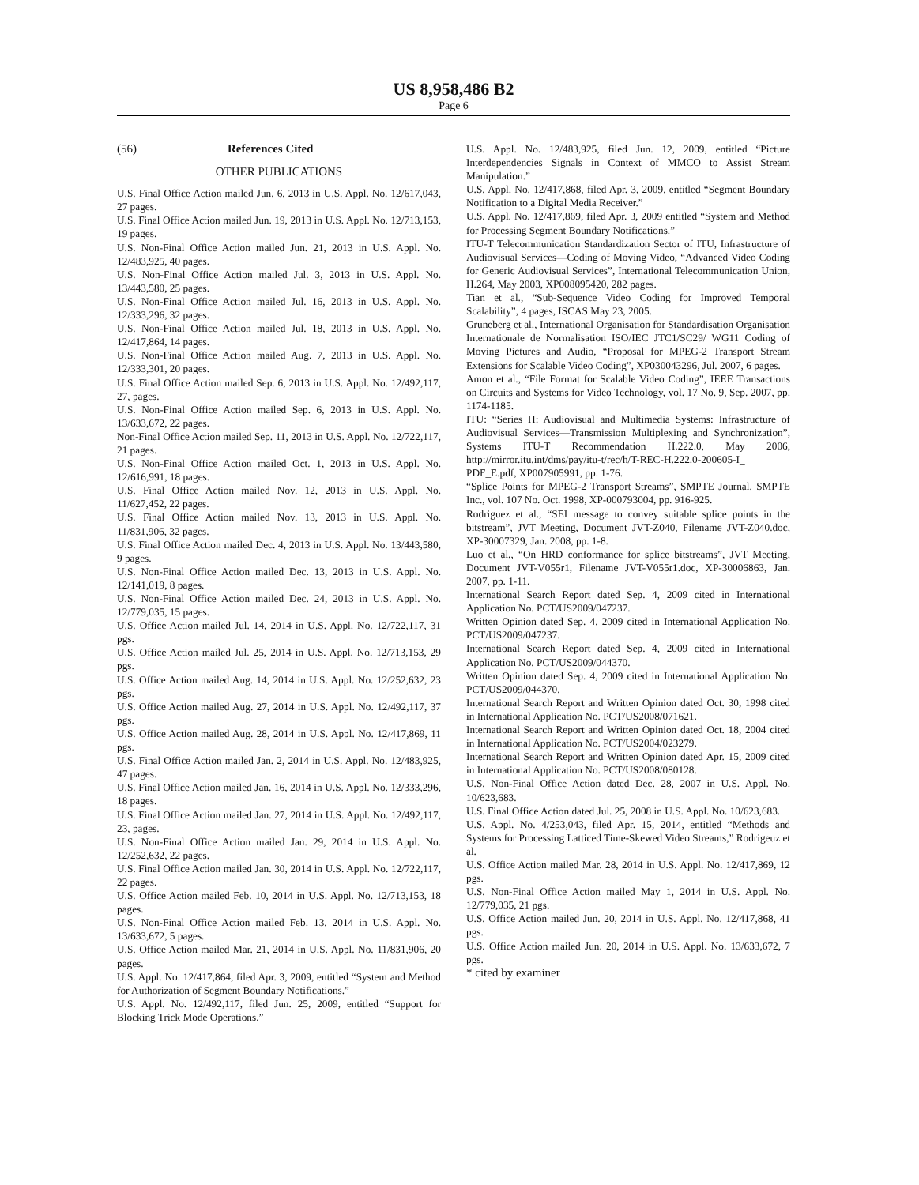US 8,958,486 B2
Page 6
(56) References Cited
OTHER PUBLICATIONS
U.S. Final Office Action mailed Jun. 6, 2013 in U.S. Appl. No. 12/617,043, 27 pages.
U.S. Final Office Action mailed Jun. 19, 2013 in U.S. Appl. No. 12/713,153, 19 pages.
U.S. Non-Final Office Action mailed Jun. 21, 2013 in U.S. Appl. No. 12/483,925, 40 pages.
U.S. Non-Final Office Action mailed Jul. 3, 2013 in U.S. Appl. No. 13/443,580, 25 pages.
U.S. Non-Final Office Action mailed Jul. 16, 2013 in U.S. Appl. No. 12/333,296, 32 pages.
U.S. Non-Final Office Action mailed Jul. 18, 2013 in U.S. Appl. No. 12/417,864, 14 pages.
U.S. Non-Final Office Action mailed Aug. 7, 2013 in U.S. Appl. No. 12/333,301, 20 pages.
U.S. Final Office Action mailed Sep. 6, 2013 in U.S. Appl. No. 12/492,117, 27, pages.
U.S. Non-Final Office Action mailed Sep. 6, 2013 in U.S. Appl. No. 13/633,672, 22 pages.
Non-Final Office Action mailed Sep. 11, 2013 in U.S. Appl. No. 12/722,117, 21 pages.
U.S. Non-Final Office Action mailed Oct. 1, 2013 in U.S. Appl. No. 12/616,991, 18 pages.
U.S. Final Office Action mailed Nov. 12, 2013 in U.S. Appl. No. 11/627,452, 22 pages.
U.S. Final Office Action mailed Nov. 13, 2013 in U.S. Appl. No. 11/831,906, 32 pages.
U.S. Final Office Action mailed Dec. 4, 2013 in U.S. Appl. No. 13/443,580, 9 pages.
U.S. Non-Final Office Action mailed Dec. 13, 2013 in U.S. Appl. No. 12/141,019, 8 pages.
U.S. Non-Final Office Action mailed Dec. 24, 2013 in U.S. Appl. No. 12/779,035, 15 pages.
U.S. Office Action mailed Jul. 14, 2014 in U.S. Appl. No. 12/722,117, 31 pgs.
U.S. Office Action mailed Jul. 25, 2014 in U.S. Appl. No. 12/713,153, 29 pgs.
U.S. Office Action mailed Aug. 14, 2014 in U.S. Appl. No. 12/252,632, 23 pgs.
U.S. Office Action mailed Aug. 27, 2014 in U.S. Appl. No. 12/492,117, 37 pgs.
U.S. Office Action mailed Aug. 28, 2014 in U.S. Appl. No. 12/417,869, 11 pgs.
U.S. Final Office Action mailed Jan. 2, 2014 in U.S. Appl. No. 12/483,925, 47 pages.
U.S. Final Office Action mailed Jan. 16, 2014 in U.S. Appl. No. 12/333,296, 18 pages.
U.S. Final Office Action mailed Jan. 27, 2014 in U.S. Appl. No. 12/492,117, 23, pages.
U.S. Non-Final Office Action mailed Jan. 29, 2014 in U.S. Appl. No. 12/252,632, 22 pages.
U.S. Final Office Action mailed Jan. 30, 2014 in U.S. Appl. No. 12/722,117, 22 pages.
U.S. Office Action mailed Feb. 10, 2014 in U.S. Appl. No. 12/713,153, 18 pages.
U.S. Non-Final Office Action mailed Feb. 13, 2014 in U.S. Appl. No. 13/633,672, 5 pages.
U.S. Office Action mailed Mar. 21, 2014 in U.S. Appl. No. 11/831,906, 20 pages.
U.S. Appl. No. 12/417,864, filed Apr. 3, 2009, entitled “System and Method for Authorization of Segment Boundary Notifications.”
U.S. Appl. No. 12/492,117, filed Jun. 25, 2009, entitled “Support for Blocking Trick Mode Operations.”
U.S. Appl. No. 12/483,925, filed Jun. 12, 2009, entitled “Picture Interdependencies Signals in Context of MMCO to Assist Stream Manipulation.”
U.S. Appl. No. 12/417,868, filed Apr. 3, 2009, entitled “Segment Boundary Notification to a Digital Media Receiver.”
U.S. Appl. No. 12/417,869, filed Apr. 3, 2009 entitled “System and Method for Processing Segment Boundary Notifications.”
ITU-T Telecommunication Standardization Sector of ITU, Infrastructure of Audiovisual Services—Coding of Moving Video, “Advanced Video Coding for Generic Audiovisual Services”, International Telecommunication Union, H.264, May 2003, XP008095420, 282 pages.
Tian et al., “Sub-Sequence Video Coding for Improved Temporal Scalability”, 4 pages, ISCAS May 23, 2005.
Gruneberg et al., International Organisation for Standardisation Organisation Internationale de Normalisation ISO/IEC JTC1/SC29/ WG11 Coding of Moving Pictures and Audio, “Proposal for MPEG-2 Transport Stream Extensions for Scalable Video Coding”, XP030043296, Jul. 2007, 6 pages.
Amon et al., “File Format for Scalable Video Coding”, IEEE Transactions on Circuits and Systems for Video Technology, vol. 17 No. 9, Sep. 2007, pp. 1174-1185.
ITU: “Series H: Audiovisual and Multimedia Systems: Infrastructure of Audiovisual Services—Transmission Multiplexing and Synchronization”, Systems ITU-T Recommendation H.222.0, May 2006, http://mirror.itu.int/dms/pay/itu-t/rec/h/T-REC-H.222.0-200605-I_ PDF_E.pdf, XP007905991, pp. 1-76.
“Splice Points for MPEG-2 Transport Streams”, SMPTE Journal, SMPTE Inc., vol. 107 No. Oct. 1998, XP-000793004, pp. 916-925.
Rodriguez et al., “SEI message to convey suitable splice points in the bitstream”, JVT Meeting, Document JVT-Z040, Filename JVT-Z040.doc, XP-30007329, Jan. 2008, pp. 1-8.
Luo et al., “On HRD conformance for splice bitstreams”, JVT Meeting, Document JVT-V055r1, Filename JVT-V055r1.doc, XP-30006863, Jan. 2007, pp. 1-11.
International Search Report dated Sep. 4, 2009 cited in International Application No. PCT/US2009/047237.
Written Opinion dated Sep. 4, 2009 cited in International Application No. PCT/US2009/047237.
International Search Report dated Sep. 4, 2009 cited in International Application No. PCT/US2009/044370.
Written Opinion dated Sep. 4, 2009 cited in International Application No. PCT/US2009/044370.
International Search Report and Written Opinion dated Oct. 30, 1998 cited in International Application No. PCT/US2008/071621.
International Search Report and Written Opinion dated Oct. 18, 2004 cited in International Application No. PCT/US2004/023279.
International Search Report and Written Opinion dated Apr. 15, 2009 cited in International Application No. PCT/US2008/080128.
U.S. Non-Final Office Action dated Dec. 28, 2007 in U.S. Appl. No. 10/623,683.
U.S. Final Office Action dated Jul. 25, 2008 in U.S. Appl. No. 10/623,683.
U.S. Appl. No. 4/253,043, filed Apr. 15, 2014, entitled “Methods and Systems for Processing Latticed Time-Skewed Video Streams,” Rodrigeuz et al.
U.S. Office Action mailed Mar. 28, 2014 in U.S. Appl. No. 12/417,869, 12 pgs.
U.S. Non-Final Office Action mailed May 1, 2014 in U.S. Appl. No. 12/779,035, 21 pgs.
U.S. Office Action mailed Jun. 20, 2014 in U.S. Appl. No. 12/417,868, 41 pgs.
U.S. Office Action mailed Jun. 20, 2014 in U.S. Appl. No. 13/633,672, 7 pgs.
* cited by examiner